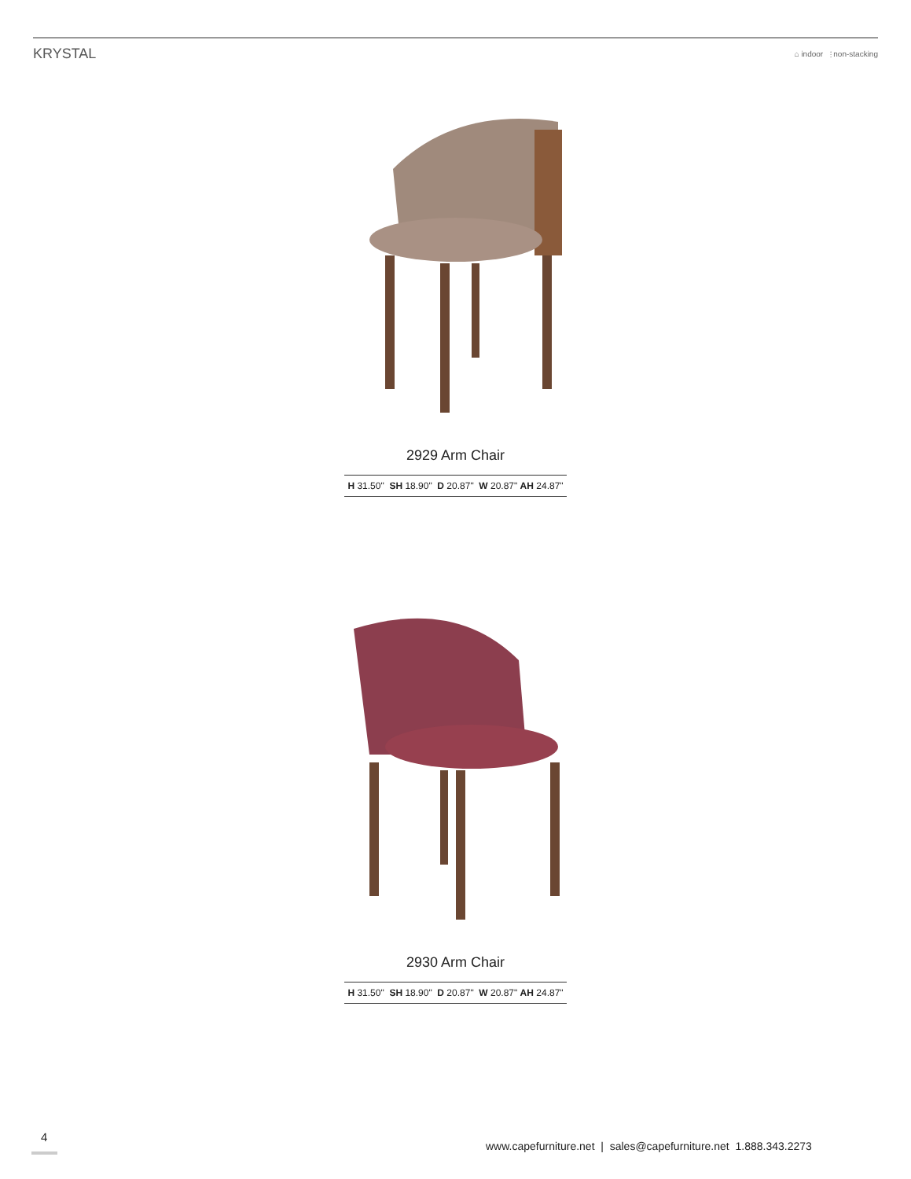KRYSTAL ⌂ indoor ⫶ non-stacking
2929 Arm Chair
H 31.50" SH 18.90" D 20.87" W 20.87" AH 24.87"
2930 Arm Chair
H 31.50" SH 18.90" D 20.87" W 20.87" AH 24.87"
4
www.capefurniture.net | sales@capefurniture.net 1.888.343.2273